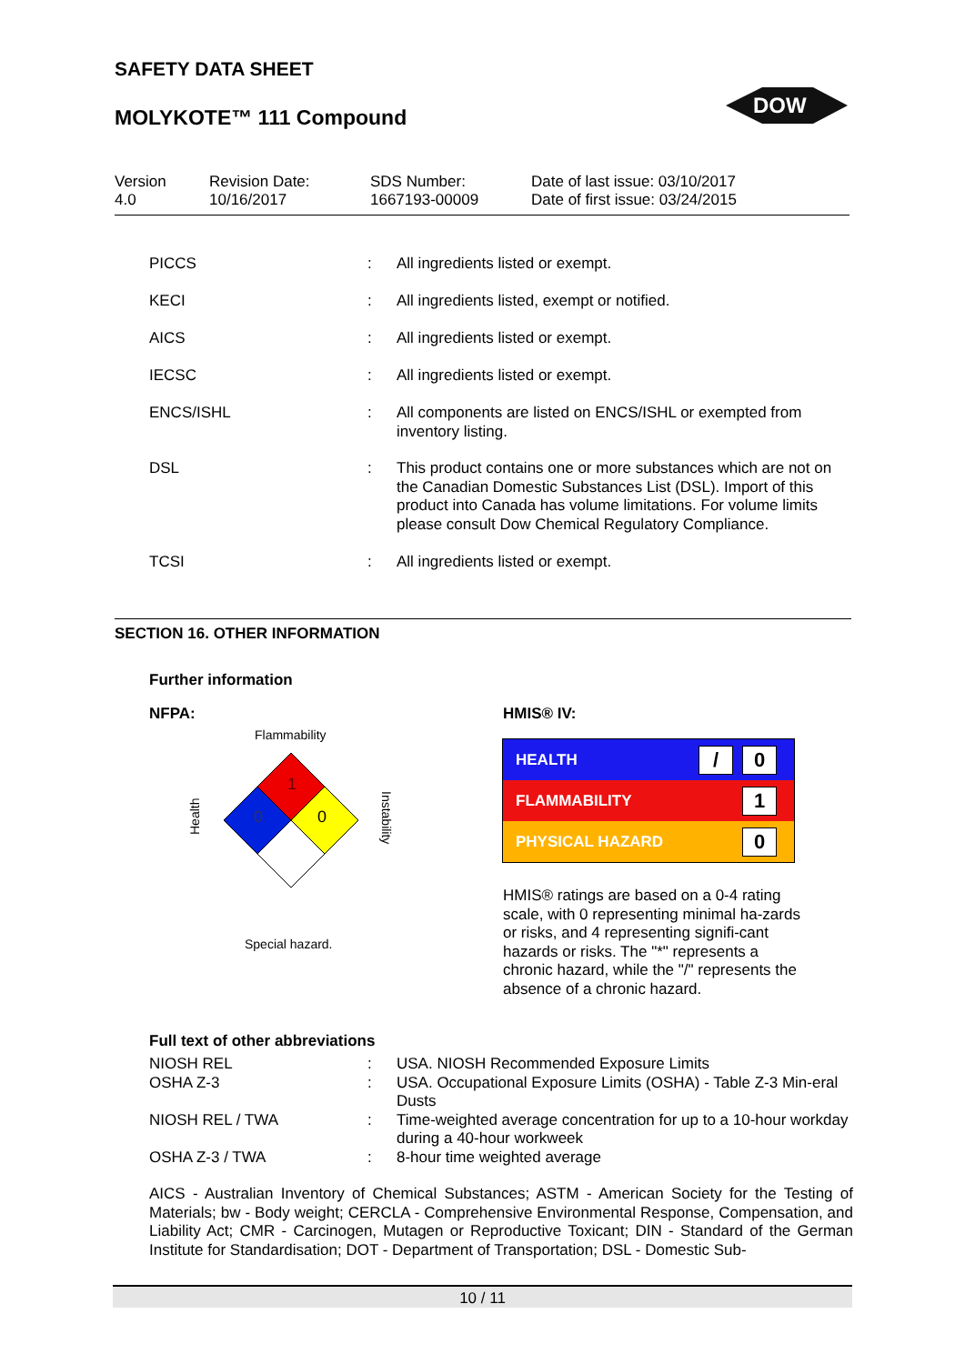SAFETY DATA SHEET
MOLYKOTE™ 111 Compound
DOW
Version
4.0
Revision Date:
10/16/2017
SDS Number:
1667193-00009
Date of last issue: 03/10/2017
Date of first issue: 03/24/2015
| PICCS | : | All ingredients listed or exempt. |
| KECI | : | All ingredients listed, exempt or notified. |
| AICS | : | All ingredients listed or exempt. |
| IECSC | : | All ingredients listed or exempt. |
| ENCS/ISHL | : | All components are listed on ENCS/ISHL or exempted from inventory listing. |
| DSL | : | This product contains one or more substances which are not on the Canadian Domestic Substances List (DSL). Import of this product into Canada has volume limitations. For volume limits please consult Dow Chemical Regulatory Compliance. |
| TCSI | : | All ingredients listed or exempt. |
SECTION 16. OTHER INFORMATION
Further information
NFPA:
Flammability
1
0
0
Health
Instability
Special hazard.
HMIS® IV:
HEALTH / 0
FLAMMABILITY 1
PHYSICAL HAZARD 0
HMIS® ratings are based on a 0-4 rating scale, with 0 representing minimal ha-zards or risks, and 4 representing signifi-cant hazards or risks. The "*" represents a chronic hazard, while the "/" represents the absence of a chronic hazard.
Full text of other abbreviations
| NIOSH REL | : | USA. NIOSH Recommended Exposure Limits |
| OSHA Z-3 | : | USA. Occupational Exposure Limits (OSHA) - Table Z-3 Min-eral Dusts |
| NIOSH REL / TWA | : | Time-weighted average concentration for up to a 10-hour workday during a 40-hour workweek |
| OSHA Z-3 / TWA | : | 8-hour time weighted average |
AICS - Australian Inventory of Chemical Substances; ASTM - American Society for the Testing of Materials; bw - Body weight; CERCLA - Comprehensive Environmental Response, Compensation, and Liability Act; CMR - Carcinogen, Mutagen or Reproductive Toxicant; DIN - Standard of the German Institute for Standardisation; DOT - Department of Transportation; DSL - Domestic Sub-
10 / 11